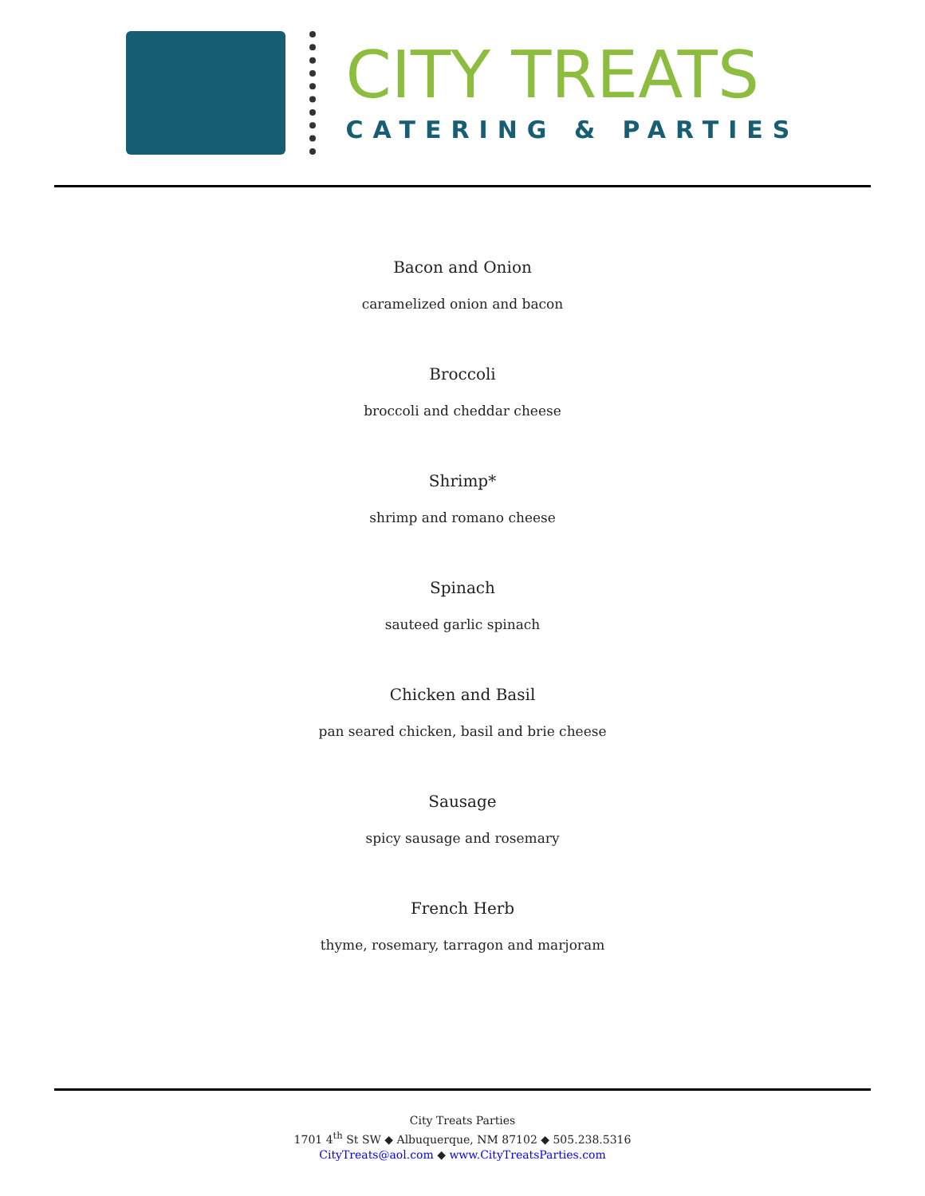CITY TREATS
CATERING & PARTIES
Bacon and Onion
caramelized onion and bacon
Broccoli
broccoli and cheddar cheese
Shrimp*
shrimp and romano cheese
Spinach
sauteed garlic spinach
Chicken and Basil
pan seared chicken, basil and brie cheese
Sausage
spicy sausage and rosemary
French Herb
thyme, rosemary, tarragon and marjoram
City Treats Parties
1701 4<sup>th</sup> St SW ◆ Albuquerque, NM 87102 ◆ 505.238.5316
CityTreats@aol.com ◆ www.CityTreatsParties.com